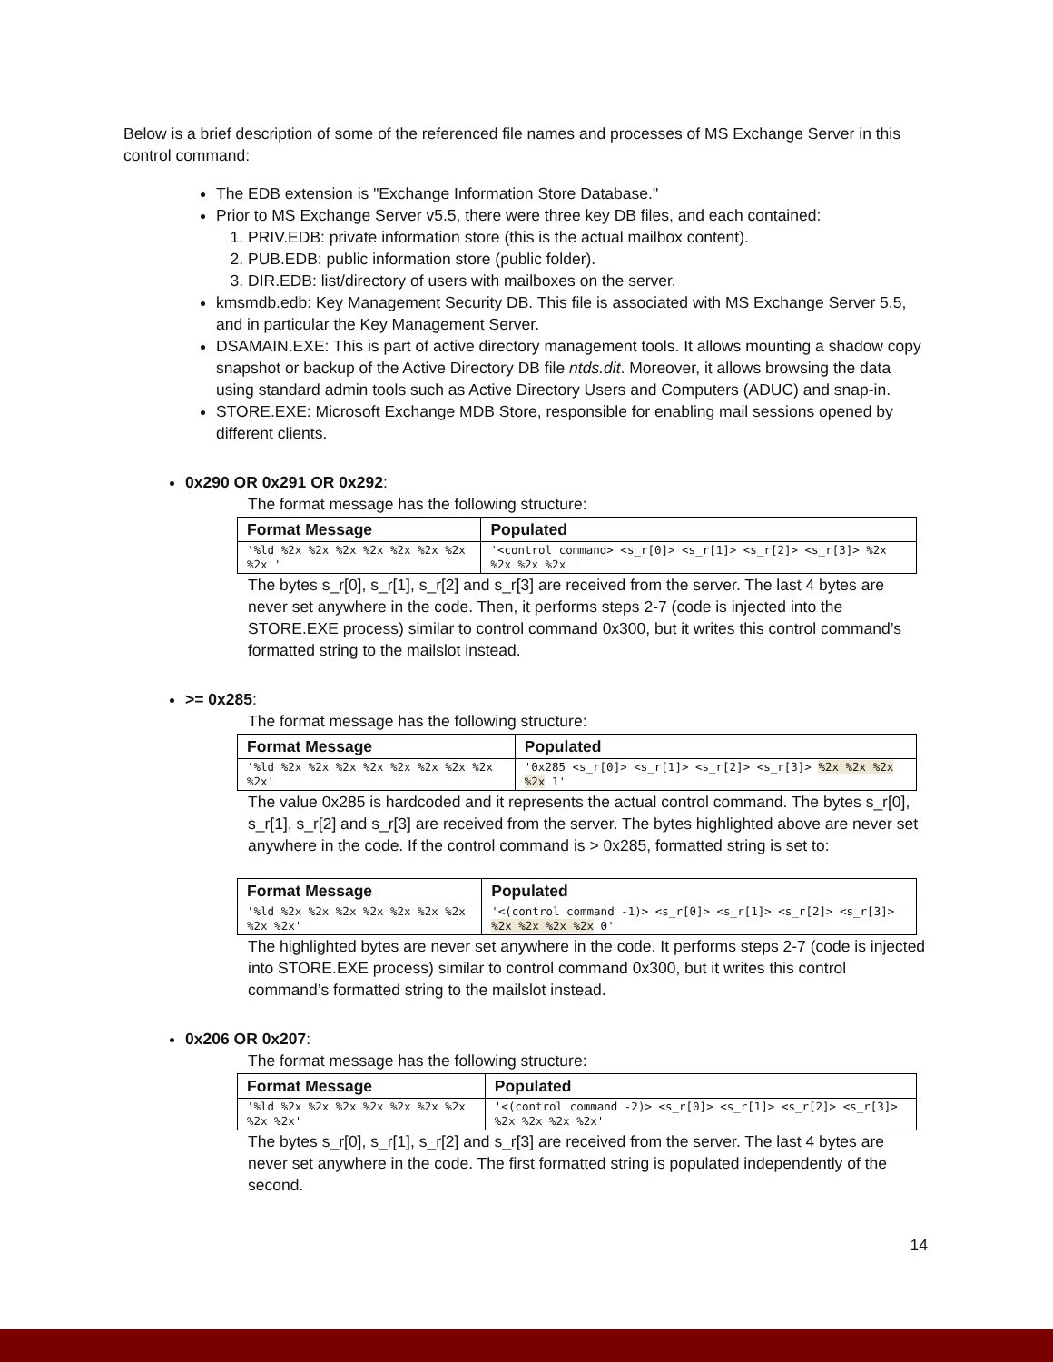Below is a brief description of some of the referenced file names and processes of MS Exchange Server in this control command:
The EDB extension is "Exchange Information Store Database."
Prior to MS Exchange Server v5.5, there were three key DB files, and each contained:
1. PRIV.EDB: private information store (this is the actual mailbox content).
2. PUB.EDB: public information store (public folder).
3. DIR.EDB: list/directory of users with mailboxes on the server.
kmsmdb.edb: Key Management Security DB. This file is associated with MS Exchange Server 5.5, and in particular the Key Management Server.
DSAMAIN.EXE: This is part of active directory management tools. It allows mounting a shadow copy snapshot or backup of the Active Directory DB file ntds.dit. Moreover, it allows browsing the data using standard admin tools such as Active Directory Users and Computers (ADUC) and snap-in.
STORE.EXE: Microsoft Exchange MDB Store, responsible for enabling mail sessions opened by different clients.
0x290 OR 0x291 OR 0x292:
The format message has the following structure:
| Format Message | Populated |
| --- | --- |
| '%ld %2x %2x %2x %2x %2x %2x %2x %2x ' | '<control command> <s_r[0]> <s_r[1]> <s_r[2]> <s_r[3]> %2x %2x %2x %2x ' |
The bytes s_r[0], s_r[1], s_r[2] and s_r[3] are received from the server. The last 4 bytes are never set anywhere in the code. Then, it performs steps 2-7 (code is injected into the STORE.EXE process) similar to control command 0x300, but it writes this control command’s formatted string to the mailslot instead.
>= 0x285:
The format message has the following structure:
| Format Message | Populated |
| --- | --- |
| '%ld %2x %2x %2x %2x %2x %2x %2x %2x %2x' | '0x285 <s_r[0]> <s_r[1]> <s_r[2]> <s_r[3]> %2x %2x %2x %2x 1' |
The value 0x285 is hardcoded and it represents the actual control command. The bytes s_r[0], s_r[1], s_r[2] and s_r[3] are received from the server. The bytes highlighted above are never set anywhere in the code. If the control command is > 0x285, formatted string is set to:
| Format Message | Populated |
| --- | --- |
| '%ld %2x %2x %2x %2x %2x %2x %2x %2x %2x' | '<(control command -1)> <s_r[0]> <s_r[1]> <s_r[2]> <s_r[3]> %2x %2x %2x %2x 0' |
The highlighted bytes are never set anywhere in the code. It performs steps 2-7 (code is injected into STORE.EXE process) similar to control command 0x300, but it writes this control command’s formatted string to the mailslot instead.
0x206 OR 0x207:
The format message has the following structure:
| Format Message | Populated |
| --- | --- |
| '%ld %2x %2x %2x %2x %2x %2x %2x %2x %2x' | '<(control command -2)> <s_r[0]> <s_r[1]> <s_r[2]> <s_r[3]> %2x %2x %2x %2x' |
The bytes s_r[0], s_r[1], s_r[2] and s_r[3] are received from the server. The last 4 bytes are never set anywhere in the code. The first formatted string is populated independently of the second.
14